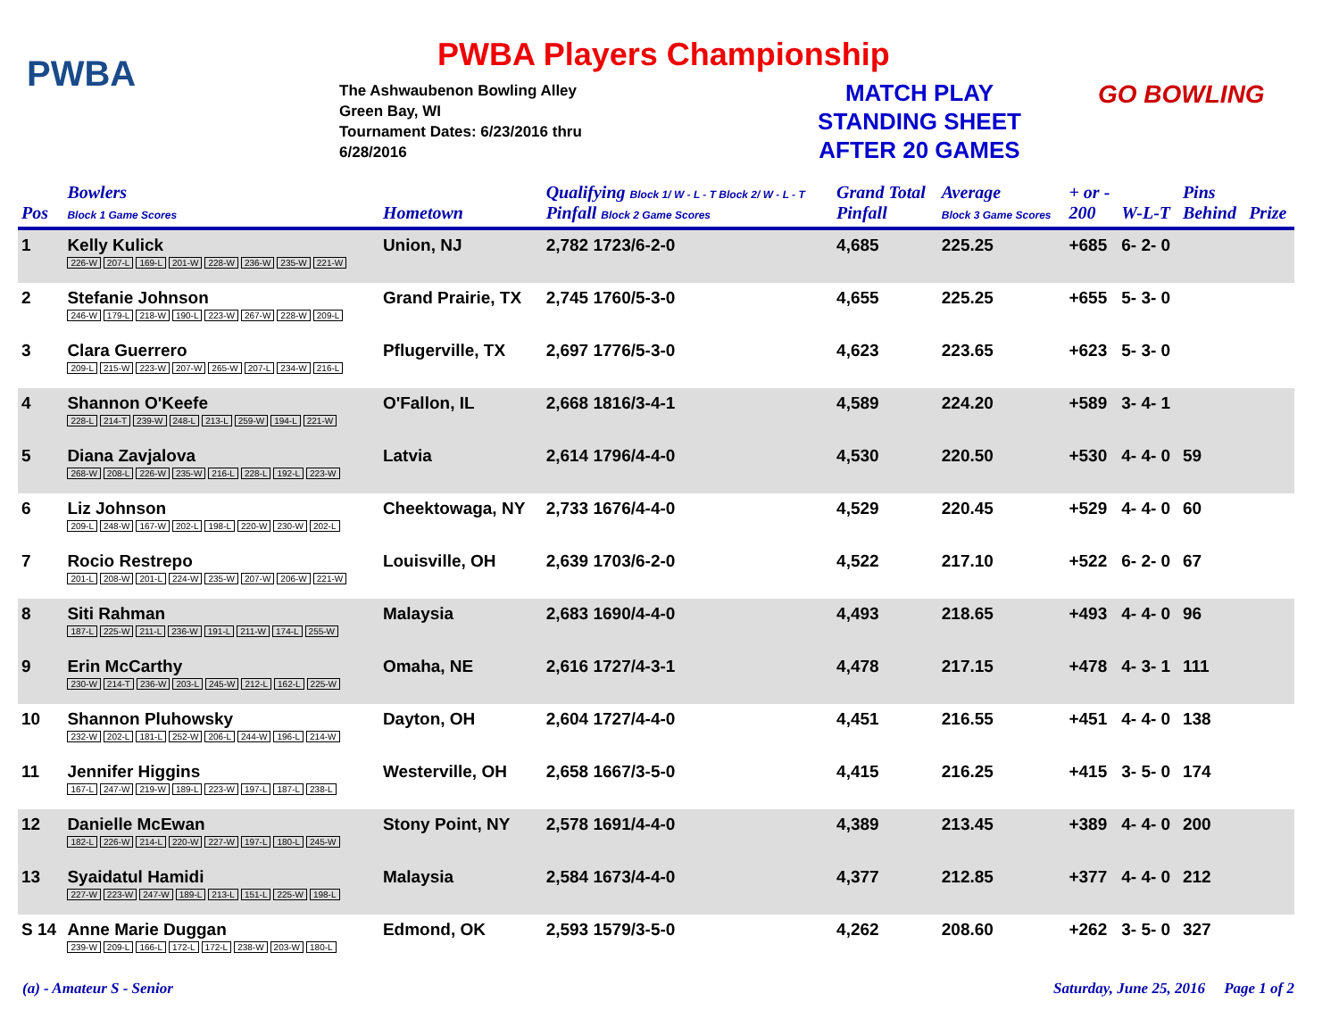PWBA
PWBA Players Championship
The Ashwaubenon Bowling Alley
Green Bay, WI
Tournament Dates: 6/23/2016 thru
6/28/2016
MATCH PLAY
STANDING SHEET
AFTER 20 GAMES
GO BOWLING
| Pos | Bowlers Block 1 Game Scores | Hometown | Qualifying Block 1/ W - L - T Block 2/ W - L - T Pinfall Block 2 Game Scores | Grand Total Pinfall | Average Block 3 Game Scores | + or - 200 | W-L-T | Pins Behind | Prize |
| --- | --- | --- | --- | --- | --- | --- | --- | --- | --- |
| 1 | Kelly Kulick 226-W 207-L 169-L 201-W 228-W 236-W 235-W 221-W | Union, NJ | 2,782 1723/6-2-0 | 4,685 | 225.25 | +685 | 6- 2- 0 | | |
| 2 | Stefanie Johnson 246-W 179-L 218-W 190-L 223-W 267-W 228-W 209-L | Grand Prairie, TX | 2,745 1760/5-3-0 | 4,655 | 225.25 | +655 | 5- 3- 0 | | |
| 3 | Clara Guerrero 209-L 215-W 223-W 207-W 265-W 207-L 234-W 216-L | Pflugerville, TX | 2,697 1776/5-3-0 | 4,623 | 223.65 | +623 | 5- 3- 0 | | |
| 4 | Shannon O'Keefe 228-L 214-T 239-W 248-L 213-L 259-W 194-L 221-W | O'Fallon, IL | 2,668 1816/3-4-1 | 4,589 | 224.20 | +589 | 3- 4- 1 | | |
| 5 | Diana Zavjalova 268-W 208-L 226-W 235-W 216-L 228-L 192-L 223-W | Latvia | 2,614 1796/4-4-0 | 4,530 | 220.50 | +530 | 4- 4- 0 | 59 | |
| 6 | Liz Johnson 209-L 248-W 167-W 202-L 198-L 220-W 230-W 202-L | Cheektowaga, NY | 2,733 1676/4-4-0 | 4,529 | 220.45 | +529 | 4- 4- 0 | 60 | |
| 7 | Rocio Restrepo 201-L 208-W 201-L 224-W 235-W 207-W 206-W 221-W | Louisville, OH | 2,639 1703/6-2-0 | 4,522 | 217.10 | +522 | 6- 2- 0 | 67 | |
| 8 | Siti Rahman 187-L 225-W 211-L 236-W 191-L 211-W 174-L 255-W | Malaysia | 2,683 1690/4-4-0 | 4,493 | 218.65 | +493 | 4- 4- 0 | 96 | |
| 9 | Erin McCarthy 230-W 214-T 236-W 203-L 245-W 212-L 162-L 225-W | Omaha, NE | 2,616 1727/4-3-1 | 4,478 | 217.15 | +478 | 4- 3- 1 | 111 | |
| 10 | Shannon Pluhowsky 232-W 202-L 181-L 252-W 206-L 244-W 196-L 214-W | Dayton, OH | 2,604 1727/4-4-0 | 4,451 | 216.55 | +451 | 4- 4- 0 | 138 | |
| 11 | Jennifer Higgins 167-L 247-W 219-W 189-L 223-W 197-L 187-L 238-L | Westerville, OH | 2,658 1667/3-5-0 | 4,415 | 216.25 | +415 | 3- 5- 0 | 174 | |
| 12 | Danielle McEwan 182-L 226-W 214-L 220-W 227-W 197-L 180-L 245-W | Stony Point, NY | 2,578 1691/4-4-0 | 4,389 | 213.45 | +389 | 4- 4- 0 | 200 | |
| 13 | Syaidatul Hamidi 227-W 223-W 247-W 189-L 213-L 151-L 225-W 198-L | Malaysia | 2,584 1673/4-4-0 | 4,377 | 212.85 | +377 | 4- 4- 0 | 212 | |
| S 14 | Anne Marie Duggan 239-W 209-L 166-L 172-L 172-L 238-W 203-W 180-L | Edmond, OK | 2,593 1579/3-5-0 | 4,262 | 208.60 | +262 | 3- 5- 0 | 327 | |
(a) - Amateur S - Senior Saturday, June 25, 2016 Page 1 of 2